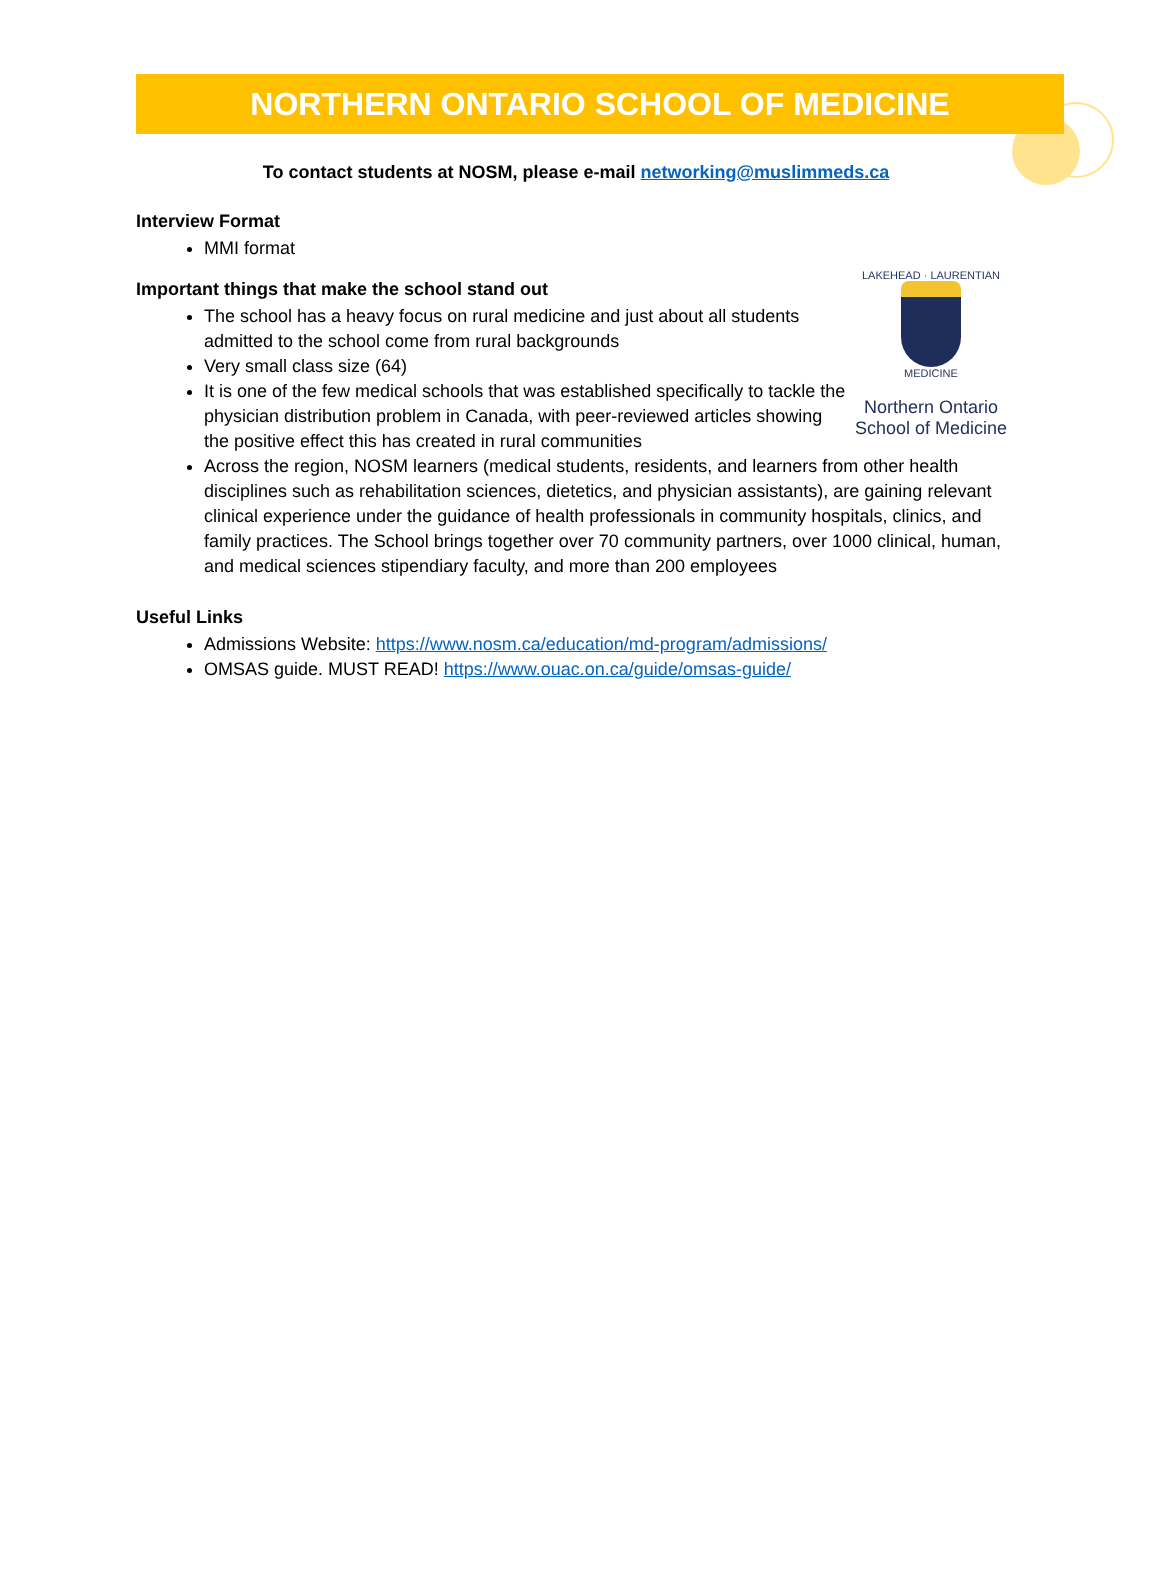NORTHERN ONTARIO SCHOOL OF MEDICINE
To contact students at NOSM, please e-mail networking@muslimmeds.ca
Interview Format
MMI format
LAKEHEAD · LAURENTIAN
MEDICINE
Northern Ontario
School of Medicine
Important things that make the school stand out
The school has a heavy focus on rural medicine and just about all students admitted to the school come from rural backgrounds
Very small class size (64)
It is one of the few medical schools that was established specifically to tackle the physician distribution problem in Canada, with peer-reviewed articles showing the positive effect this has created in rural communities
Across the region, NOSM learners (medical students, residents, and learners from other health disciplines such as rehabilitation sciences, dietetics, and physician assistants), are gaining relevant clinical experience under the guidance of health professionals in community hospitals, clinics, and family practices. The School brings together over 70 community partners, over 1000 clinical, human, and medical sciences stipendiary faculty, and more than 200 employees
Useful Links
Admissions Website: https://www.nosm.ca/education/md-program/admissions/
OMSAS guide. MUST READ! https://www.ouac.on.ca/guide/omsas-guide/